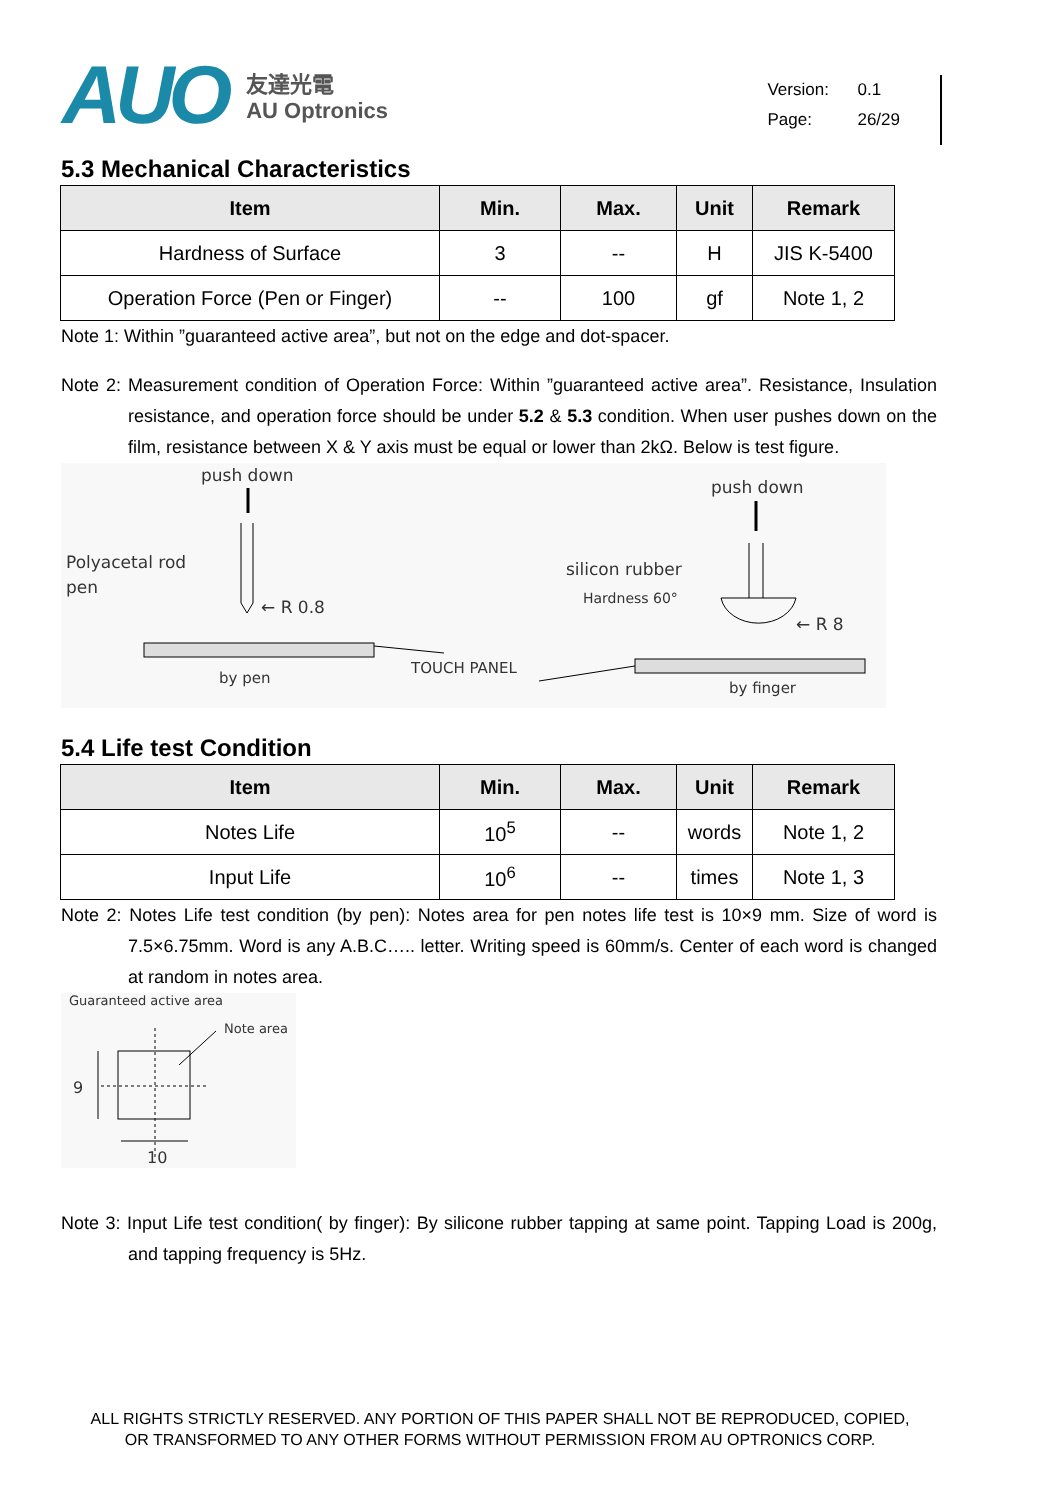AUO
友達光電
AU Optronics
Version: 0.1
Page: 26/29
5.3 Mechanical Characteristics
| Item | Min. | Max. | Unit | Remark |
| --- | --- | --- | --- | --- |
| Hardness of Surface | 3 | -- | H | JIS K-5400 |
| Operation Force (Pen or Finger) | -- | 100 | gf | Note 1, 2 |
Note 1: Within ”guaranteed active area”, but not on the edge and dot-spacer.
Note 2: Measurement condition of Operation Force: Within ”guaranteed active area”. Resistance, Insulation resistance, and operation force should be under 5.2 & 5.3 condition. When user pushes down on the film, resistance between X & Y axis must be equal or lower than 2kΩ. Below is test figure.
push down
push down
Polyacetal rod
pen
← R 0.8
silicon rubber
Hardness 60°
← R 8
by pen
TOUCH PANEL
by finger
5.4 Life test Condition
| Item | Min. | Max. | Unit | Remark |
| --- | --- | --- | --- | --- |
| Notes Life | 10<sup>5</sup> | -- | words | Note 1, 2 |
| Input Life | 10<sup>6</sup> | -- | times | Note 1, 3 |
Note 2: Notes Life test condition (by pen): Notes area for pen notes life test is 10×9 mm. Size of word is 7.5×6.75mm. Word is any A.B.C….. letter. Writing speed is 60mm/s. Center of each word is changed at random in notes area.
Guaranteed active area
Note area
9
10
Note 3: Input Life test condition( by finger): By silicone rubber tapping at same point. Tapping Load is 200g, and tapping frequency is 5Hz.
ALL RIGHTS STRICTLY RESERVED. ANY PORTION OF THIS PAPER SHALL NOT BE REPRODUCED, COPIED,
OR TRANSFORMED TO ANY OTHER FORMS WITHOUT PERMISSION FROM AU OPTRONICS CORP.